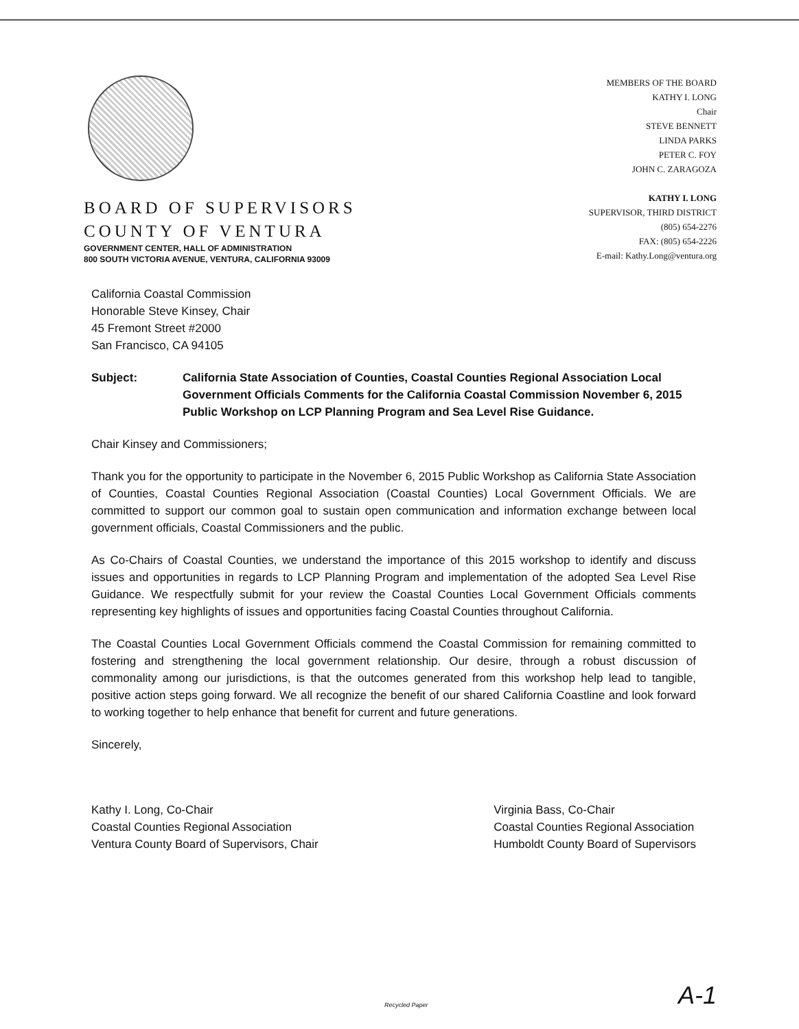BOARD OF SUPERVISORS
COUNTY OF VENTURA
GOVERNMENT CENTER, HALL OF ADMINISTRATION
800 SOUTH VICTORIA AVENUE, VENTURA, CALIFORNIA 93009
MEMBERS OF THE BOARD
KATHY I. LONG
Chair
STEVE BENNETT
LINDA PARKS
PETER C. FOY
JOHN C. ZARAGOZA
KATHY I. LONG
SUPERVISOR, THIRD DISTRICT
(805) 654-2276
FAX: (805) 654-2226
E-mail: Kathy.Long@ventura.org
California Coastal Commission
Honorable Steve Kinsey, Chair
45 Fremont Street #2000
San Francisco, CA 94105
Subject: California State Association of Counties, Coastal Counties Regional Association Local Government Officials Comments for the California Coastal Commission November 6, 2015 Public Workshop on LCP Planning Program and Sea Level Rise Guidance.
Chair Kinsey and Commissioners;
Thank you for the opportunity to participate in the November 6, 2015 Public Workshop as California State Association of Counties, Coastal Counties Regional Association (Coastal Counties) Local Government Officials. We are committed to support our common goal to sustain open communication and information exchange between local government officials, Coastal Commissioners and the public.
As Co-Chairs of Coastal Counties, we understand the importance of this 2015 workshop to identify and discuss issues and opportunities in regards to LCP Planning Program and implementation of the adopted Sea Level Rise Guidance. We respectfully submit for your review the Coastal Counties Local Government Officials comments representing key highlights of issues and opportunities facing Coastal Counties throughout California.
The Coastal Counties Local Government Officials commend the Coastal Commission for remaining committed to fostering and strengthening the local government relationship. Our desire, through a robust discussion of commonality among our jurisdictions, is that the outcomes generated from this workshop help lead to tangible, positive action steps going forward. We all recognize the benefit of our shared California Coastline and look forward to working together to help enhance that benefit for current and future generations.
Sincerely,
Kathy I. Long, Co-Chair
Coastal Counties Regional Association
Ventura County Board of Supervisors, Chair
Virginia Bass, Co-Chair
Coastal Counties Regional Association
Humboldt County Board of Supervisors
Recycled Paper A-1